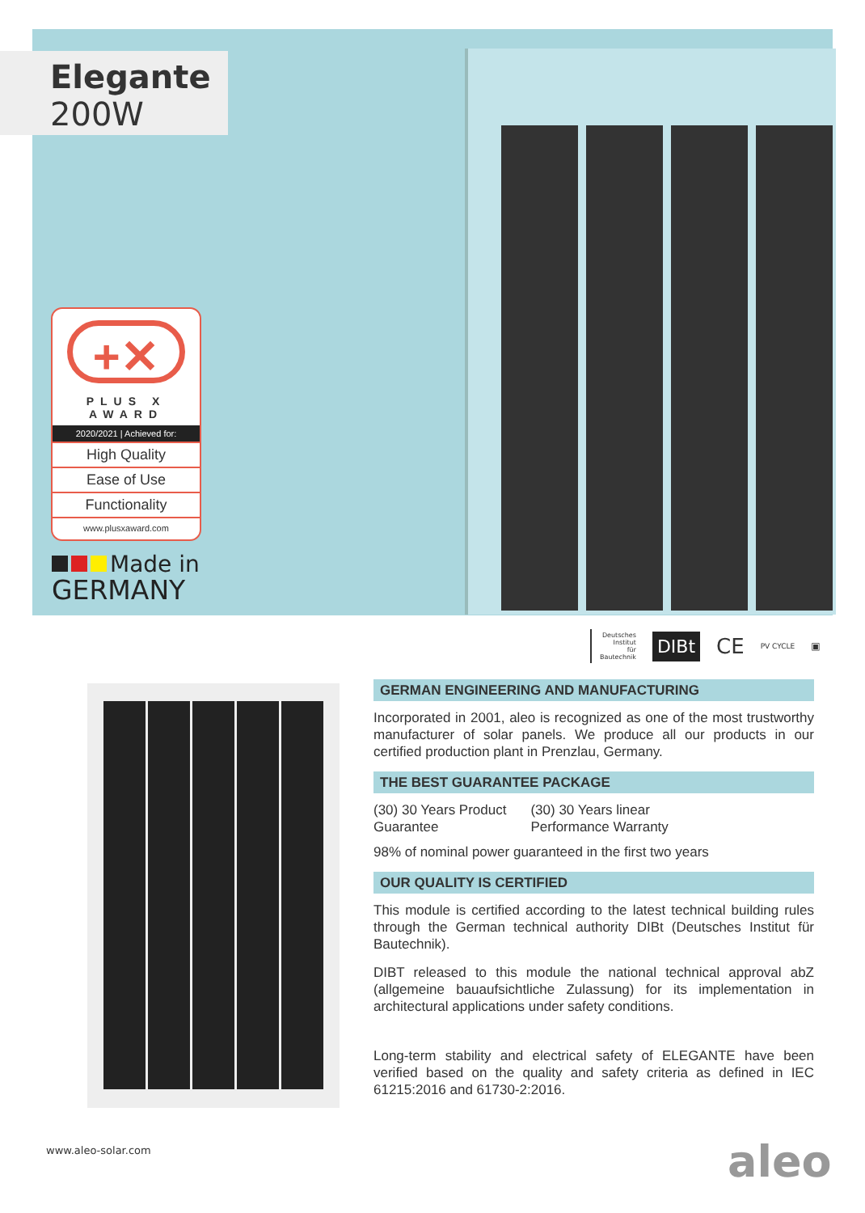Elegante
200W
+✕
PLUS X AWARD
2020/2021 | Achieved for:
High Quality
Ease of Use
Functionality
www.plusxaward.com
Made in
GERMANY
Deutsches
Institut
für
Bautechnik DIBt CE PV CYCLE ▣
GERMAN ENGINEERING AND MANUFACTURING
Incorporated in 2001, aleo is recognized as one of the most trustworthy manufacturer of solar panels. We produce all our products in our certified production plant in Prenzlau, Germany.
THE BEST GUARANTEE PACKAGE
(30) 30 Years Product
Guarantee
(30) 30 Years linear
Performance Warranty
98% of nominal power guaranteed in the first two years
OUR QUALITY IS CERTIFIED
This module is certified according to the latest technical building rules through the German technical authority DIBt (Deutsches Institut für Bautechnik).
DIBT released to this module the national technical approval abZ (allgemeine bauaufsichtliche Zulassung) for its implementation in architectural applications under safety conditions.
Long-term stability and electrical safety of ELEGANTE have been verified based on the quality and safety criteria as defined in IEC 61215:2016 and 61730-2:2016.
www.aleo-solar.com aleo